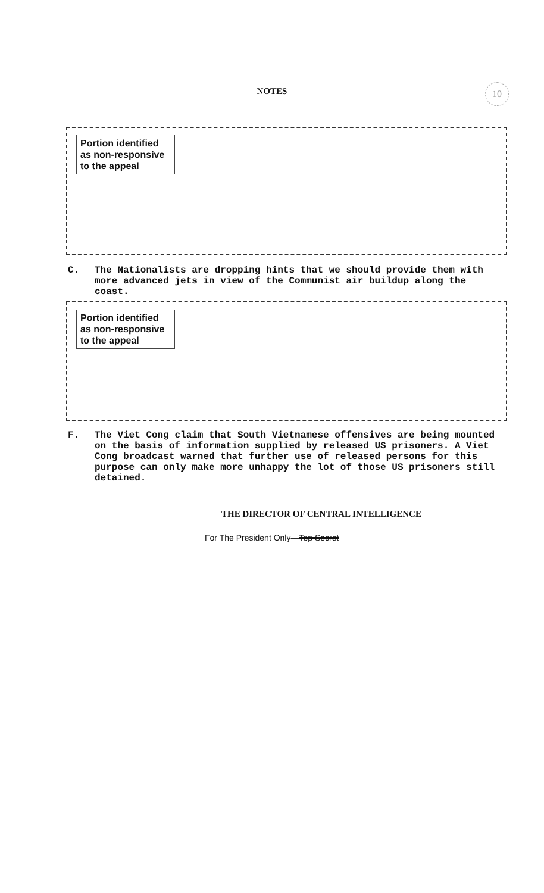NOTES 10
Portion identified as non-responsive to the appeal
C. The Nationalists are dropping hints that we should provide them with more advanced jets in view of the Communist air buildup along the coast.
Portion identified as non-responsive to the appeal
F. The Viet Cong claim that South Vietnamese offensives are being mounted on the basis of information supplied by released US prisoners. A Viet Cong broadcast warned that further use of released persons for this purpose can only make more unhappy the lot of those US prisoners still detained.
THE DIRECTOR OF CENTRAL INTELLIGENCE
For The President Only—Top Secret